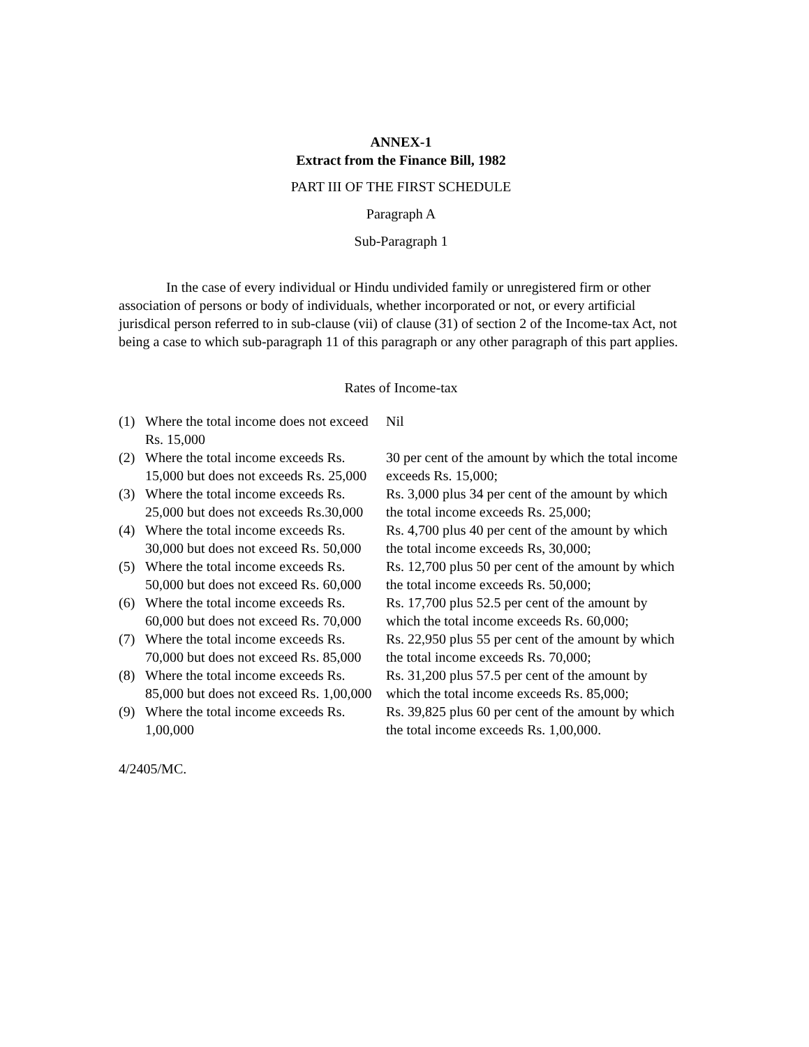ANNEX-1
Extract from the Finance Bill, 1982
PART III OF THE FIRST SCHEDULE
Paragraph A
Sub-Paragraph 1
In the case of every individual or Hindu undivided family or unregistered firm or other association of persons or body of individuals, whether incorporated or not, or every artificial jurisdical person referred to in sub-clause (vii) of clause (31) of section 2 of the Income-tax Act, not being a case to which sub-paragraph 11 of this paragraph or any other paragraph of this part applies.
Rates of Income-tax
| (1) | Where the total income does not exceed Rs. 15,000 | Nil |
| (2) | Where the total income exceeds Rs. 15,000 but does not exceeds Rs. 25,000 | 30 per cent of the amount by which the total income exceeds Rs. 15,000; |
| (3) | Where the total income exceeds Rs. 25,000 but does not exceeds Rs.30,000 | Rs. 3,000 plus 34 per cent of the amount by which the total income exceeds Rs. 25,000; |
| (4) | Where the total income exceeds Rs. 30,000 but does not exceed Rs. 50,000 | Rs. 4,700 plus 40 per cent of the amount by which the total income exceeds Rs, 30,000; |
| (5) | Where the total income exceeds Rs. 50,000 but does not exceed Rs. 60,000 | Rs. 12,700 plus 50 per cent of the amount by which the total income exceeds Rs. 50,000; |
| (6) | Where the total income exceeds Rs. 60,000 but does not exceed Rs. 70,000 | Rs. 17,700 plus 52.5 per cent of the amount by which the total income exceeds Rs. 60,000; |
| (7) | Where the total income exceeds Rs. 70,000 but does not exceed Rs. 85,000 | Rs. 22,950 plus 55 per cent of the amount by which the total income exceeds Rs. 70,000; |
| (8) | Where the total income exceeds Rs. 85,000 but does not exceed Rs. 1,00,000 | Rs. 31,200 plus 57.5 per cent of the amount by which the total income exceeds Rs. 85,000; |
| (9) | Where the total income exceeds Rs. 1,00,000 | Rs. 39,825 plus 60 per cent of the amount by which the total income exceeds Rs. 1,00,000. |
4/2405/MC.